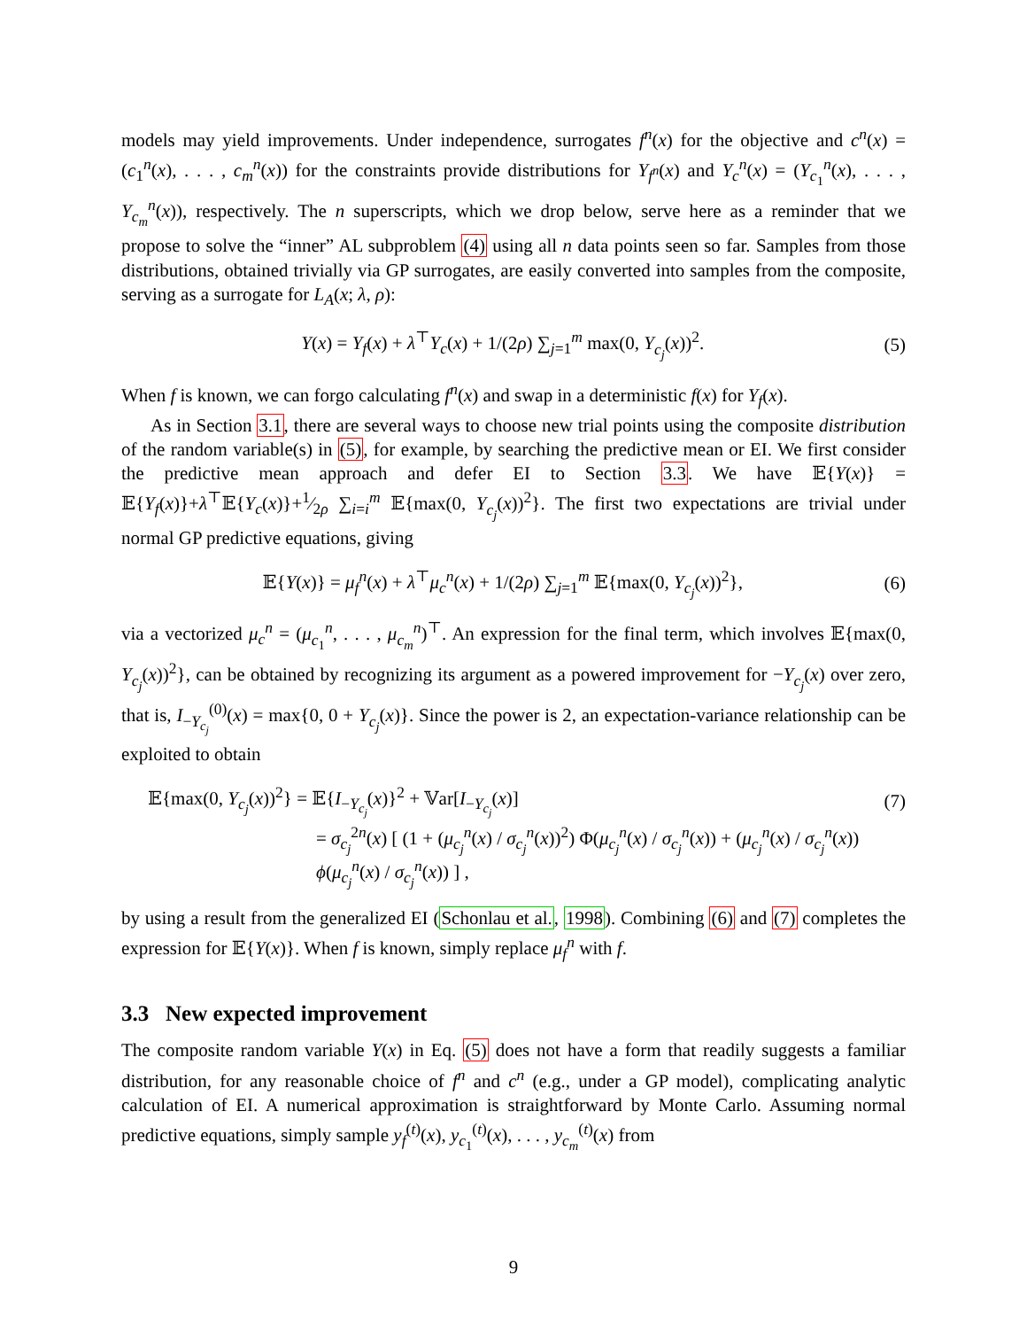models may yield improvements. Under independence, surrogates f<sup>n</sup>(x) for the objective and c<sup>n</sup>(x) = (c<sub>1</sub><sup>n</sup>(x), . . . , c<sub>m</sub><sup>n</sup>(x)) for the constraints provide distributions for Y<sub>f<sup>n</sup></sub>(x) and Y<sub>c</sub><sup>n</sup>(x) = (Y<sub>c<sub>1</sub></sub><sup>n</sup>(x), . . . , Y<sub>c<sub>m</sub></sub><sup>n</sup>(x)), respectively. The n superscripts, which we drop below, serve here as a reminder that we propose to solve the “inner” AL subproblem (4) using all n data points seen so far. Samples from those distributions, obtained trivially via GP surrogates, are easily converted into samples from the composite, serving as a surrogate for L<sub>A</sub>(x; λ, ρ):
Y(x) = Y<sub>f</sub>(x) + λ<sup>⊤</sup>Y<sub>c</sub>(x) + 1/(2ρ) ∑<sub>j=1</sub><sup>m</sup> max(0, Y<sub>c<sub>j</sub></sub>(x))<sup>2</sup>. (5)
When f is known, we can forgo calculating f<sup>n</sup>(x) and swap in a deterministic f(x) for Y<sub>f</sub>(x).
As in Section 3.1, there are several ways to choose new trial points using the composite distribution of the random variable(s) in (5), for example, by searching the predictive mean or EI. We first consider the predictive mean approach and defer EI to Section 3.3. We have 𝔼{Y(x)} = 𝔼{Y<sub>f</sub>(x)}+λ<sup>⊤</sup>𝔼{Y<sub>c</sub>(x)}+1⁄2ρ ∑<sub>i=i</sub><sup>m</sup> 𝔼{max(0, Y<sub>c<sub>j</sub></sub>(x))<sup>2</sup>}. The first two expectations are trivial under normal GP predictive equations, giving
𝔼{Y(x)} = μ<sub>f</sub><sup>n</sup>(x) + λ<sup>⊤</sup>μ<sub>c</sub><sup>n</sup>(x) + 1/(2ρ) ∑<sub>j=1</sub><sup>m</sup> 𝔼{max(0, Y<sub>c<sub>j</sub></sub>(x))<sup>2</sup>}, (6)
via a vectorized μ<sub>c</sub><sup>n</sup> = (μ<sub>c<sub>1</sub></sub><sup>n</sup>, . . . , μ<sub>c<sub>m</sub></sub><sup>n</sup>)<sup>⊤</sup>. An expression for the final term, which involves 𝔼{max(0, Y<sub>c<sub>j</sub></sub>(x))<sup>2</sup>}, can be obtained by recognizing its argument as a powered improvement for −Y<sub>c<sub>j</sub></sub>(x) over zero, that is, I<sub>−Y<sub>c<sub>j</sub></sub></sub><sup>(0)</sup>(x) = max{0, 0 + Y<sub>c<sub>j</sub></sub>(x)}. Since the power is 2, an expectation-variance relationship can be exploited to obtain
𝔼{max(0, Y<sub>c<sub>j</sub></sub>(x))<sup>2</sup>} = 𝔼{I<sub>−Y<sub>c<sub>j</sub></sub></sub>(x)}<sup>2</sup> + 𝕍ar[I<sub>−Y<sub>c<sub>j</sub></sub></sub>(x)] (7)
= σ<sub>c<sub>j</sub></sub><sup>2n</sup>(x) [ (1 + (μ<sub>c<sub>j</sub></sub><sup>n</sup>(x) / σ<sub>c<sub>j</sub></sub><sup>n</sup>(x))<sup>2</sup>) Φ(μ<sub>c<sub>j</sub></sub><sup>n</sup>(x) / σ<sub>c<sub>j</sub></sub><sup>n</sup>(x)) + (μ<sub>c<sub>j</sub></sub><sup>n</sup>(x) / σ<sub>c<sub>j</sub></sub><sup>n</sup>(x)) ϕ(μ<sub>c<sub>j</sub></sub><sup>n</sup>(x) / σ<sub>c<sub>j</sub></sub><sup>n</sup>(x)) ] ,
by using a result from the generalized EI (Schonlau et al., 1998). Combining (6) and (7) completes the expression for 𝔼{Y(x)}. When f is known, simply replace μ<sub>f</sub><sup>n</sup> with f.
3.3 New expected improvement
The composite random variable Y(x) in Eq. (5) does not have a form that readily suggests a familiar distribution, for any reasonable choice of f<sup>n</sup> and c<sup>n</sup> (e.g., under a GP model), complicating analytic calculation of EI. A numerical approximation is straightforward by Monte Carlo. Assuming normal predictive equations, simply sample y<sub>f</sub><sup>(t)</sup>(x), y<sub>c<sub>1</sub></sub><sup>(t)</sup>(x), . . . , y<sub>c<sub>m</sub></sub><sup>(t)</sup>(x) from
9